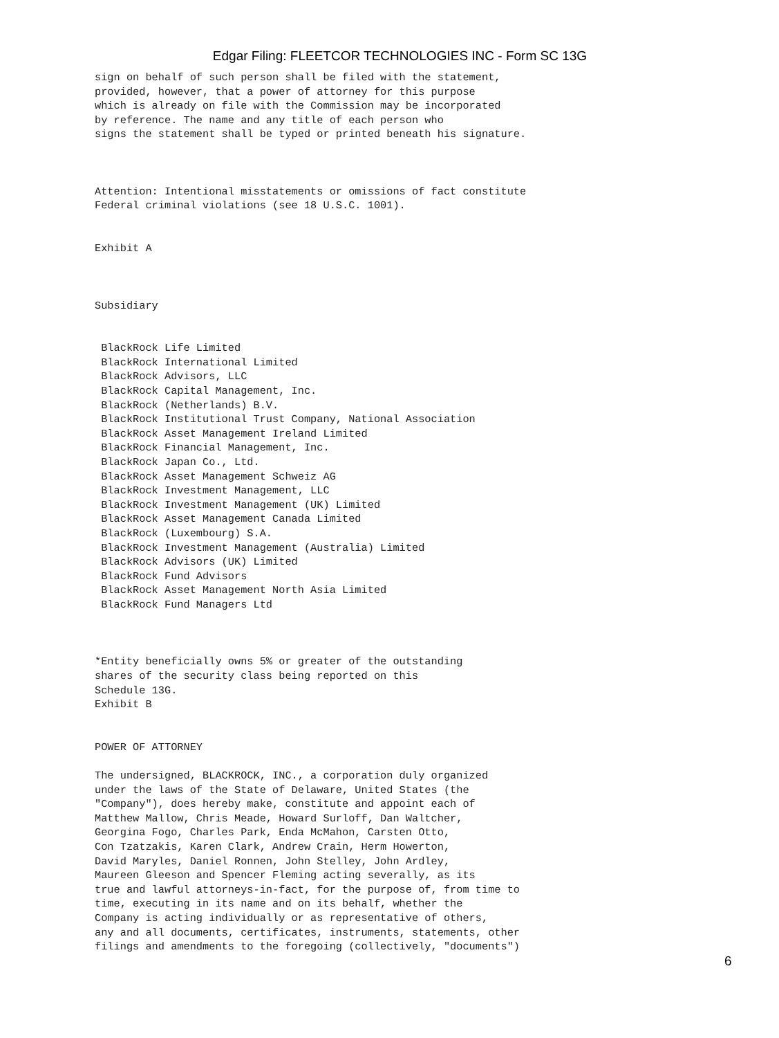Edgar Filing: FLEETCOR TECHNOLOGIES INC - Form SC 13G
sign on behalf of such person shall be filed with the statement,
provided, however, that a power of attorney for this purpose
which is already on file with the Commission may be incorporated
by reference. The name and any title of each person who
signs the statement shall be typed or printed beneath his signature.



Attention: Intentional misstatements or omissions of fact constitute
Federal criminal violations (see 18 U.S.C. 1001).


Exhibit A



Subsidiary


 BlackRock Life Limited
 BlackRock International Limited
 BlackRock Advisors, LLC
 BlackRock Capital Management, Inc.
 BlackRock (Netherlands) B.V.
 BlackRock Institutional Trust Company, National Association
 BlackRock Asset Management Ireland Limited
 BlackRock Financial Management, Inc.
 BlackRock Japan Co., Ltd.
 BlackRock Asset Management Schweiz AG
 BlackRock Investment Management, LLC
 BlackRock Investment Management (UK) Limited
 BlackRock Asset Management Canada Limited
 BlackRock (Luxembourg) S.A.
 BlackRock Investment Management (Australia) Limited
 BlackRock Advisors (UK) Limited
 BlackRock Fund Advisors
 BlackRock Asset Management North Asia Limited
 BlackRock Fund Managers Ltd



*Entity beneficially owns 5% or greater of the outstanding
shares of the security class being reported on this
Schedule 13G.
Exhibit B


POWER OF ATTORNEY

The undersigned, BLACKROCK, INC., a corporation duly organized
under the laws of the State of Delaware, United States (the
"Company"), does hereby make, constitute and appoint each of
Matthew Mallow, Chris Meade, Howard Surloff, Dan Waltcher,
Georgina Fogo, Charles Park, Enda McMahon, Carsten Otto,
Con Tzatzakis, Karen Clark, Andrew Crain, Herm Howerton,
David Maryles, Daniel Ronnen, John Stelley, John Ardley,
Maureen Gleeson and Spencer Fleming acting severally, as its
true and lawful attorneys-in-fact, for the purpose of, from time to
time, executing in its name and on its behalf, whether the
Company is acting individually or as representative of others,
any and all documents, certificates, instruments, statements, other
filings and amendments to the foregoing (collectively, "documents")
6